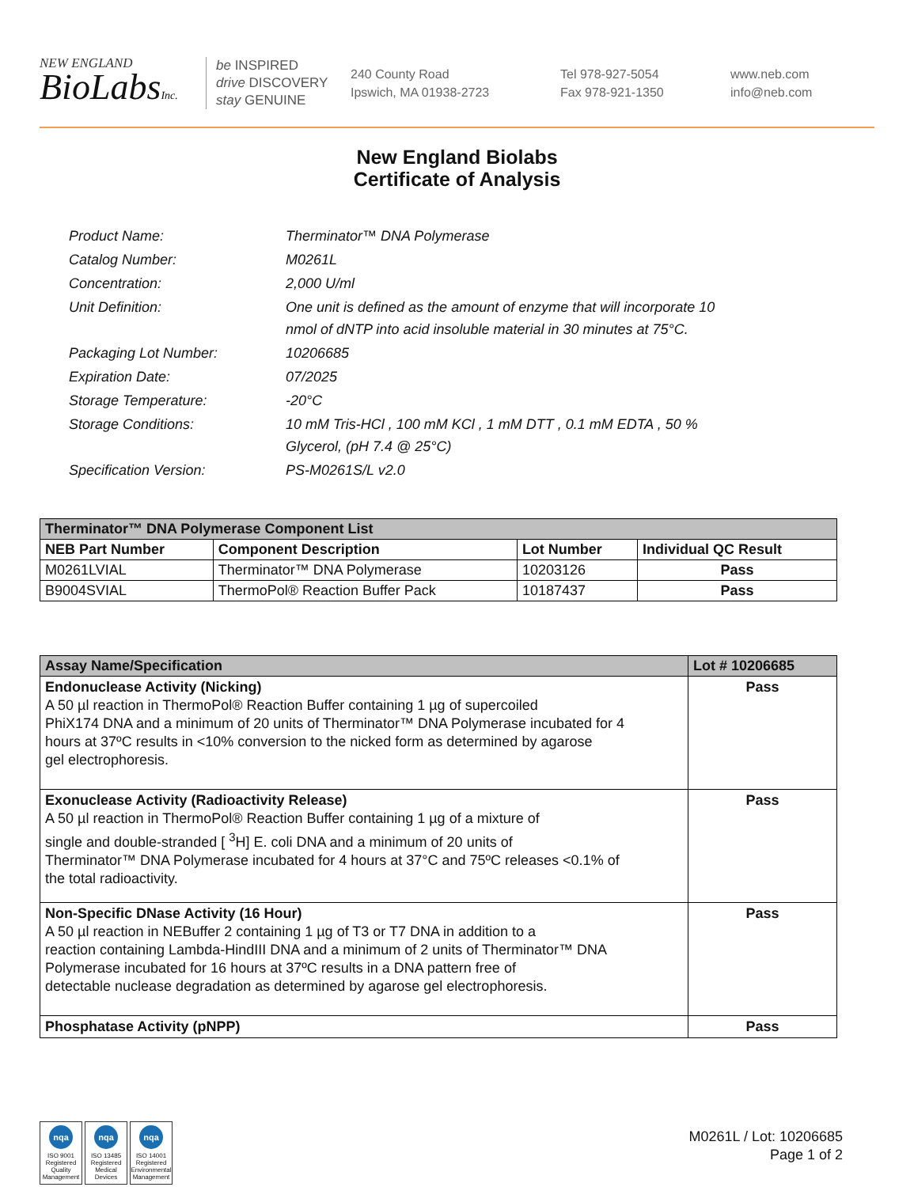NEW ENGLAND
BioLabsInc.
be INSPIRED
drive DISCOVERY
stay GENUINE
240 County Road
Ipswich, MA 01938-2723
Tel 978-927-5054
Fax 978-921-1350
www.neb.com
info@neb.com
New England Biolabs
Certificate of Analysis
| Product Name: | Therminator™ DNA Polymerase |
| Catalog Number: | M0261L |
| Concentration: | 2,000 U/ml |
| Unit Definition: | One unit is defined as the amount of enzyme that will incorporate 10 nmol of dNTP into acid insoluble material in 30 minutes at 75°C. |
| Packaging Lot Number: | 10206685 |
| Expiration Date: | 07/2025 |
| Storage Temperature: | -20°C |
| Storage Conditions: | 10 mM Tris-HCl , 100 mM KCl , 1 mM DTT , 0.1 mM EDTA , 50 % Glycerol, (pH 7.4 @ 25°C) |
| Specification Version: | PS-M0261S/L v2.0 |
| Therminator™ DNA Polymerase Component List | | | |
| --- | --- | --- | --- |
| NEB Part Number | Component Description | Lot Number | Individual QC Result |
| M0261LVIAL | Therminator™ DNA Polymerase | 10203126 | Pass |
| B9004SVIAL | ThermoPol® Reaction Buffer Pack | 10187437 | Pass |
| Assay Name/Specification | Lot # 10206685 |
| --- | --- |
| Endonuclease Activity (Nicking) A 50 µl reaction in ThermoPol® Reaction Buffer containing 1 µg of supercoiled PhiX174 DNA and a minimum of 20 units of Therminator™ DNA Polymerase incubated for 4 hours at 37ºC results in <10% conversion to the nicked form as determined by agarose gel electrophoresis. | Pass |
| Exonuclease Activity (Radioactivity Release) A 50 µl reaction in ThermoPol® Reaction Buffer containing 1 µg of a mixture of single and double-stranded [ <sup>3</sup>H] E. coli DNA and a minimum of 20 units of Therminator™ DNA Polymerase incubated for 4 hours at 37°C and 75ºC releases <0.1% of the total radioactivity. | Pass |
| Non-Specific DNase Activity (16 Hour) A 50 µl reaction in NEBuffer 2 containing 1 µg of T3 or T7 DNA in addition to a reaction containing Lambda-HindIII DNA and a minimum of 2 units of Therminator™ DNA Polymerase incubated for 16 hours at 37ºC results in a DNA pattern free of detectable nuclease degradation as determined by agarose gel electrophoresis. | Pass |
| Phosphatase Activity (pNPP) | Pass |
nqa ISO 9001 Registered Quality Management nqa ISO 13485 Registered Medical Devices nqa ISO 14001 Registered Environmental Management
M0261L / Lot: 10206685
Page 1 of 2